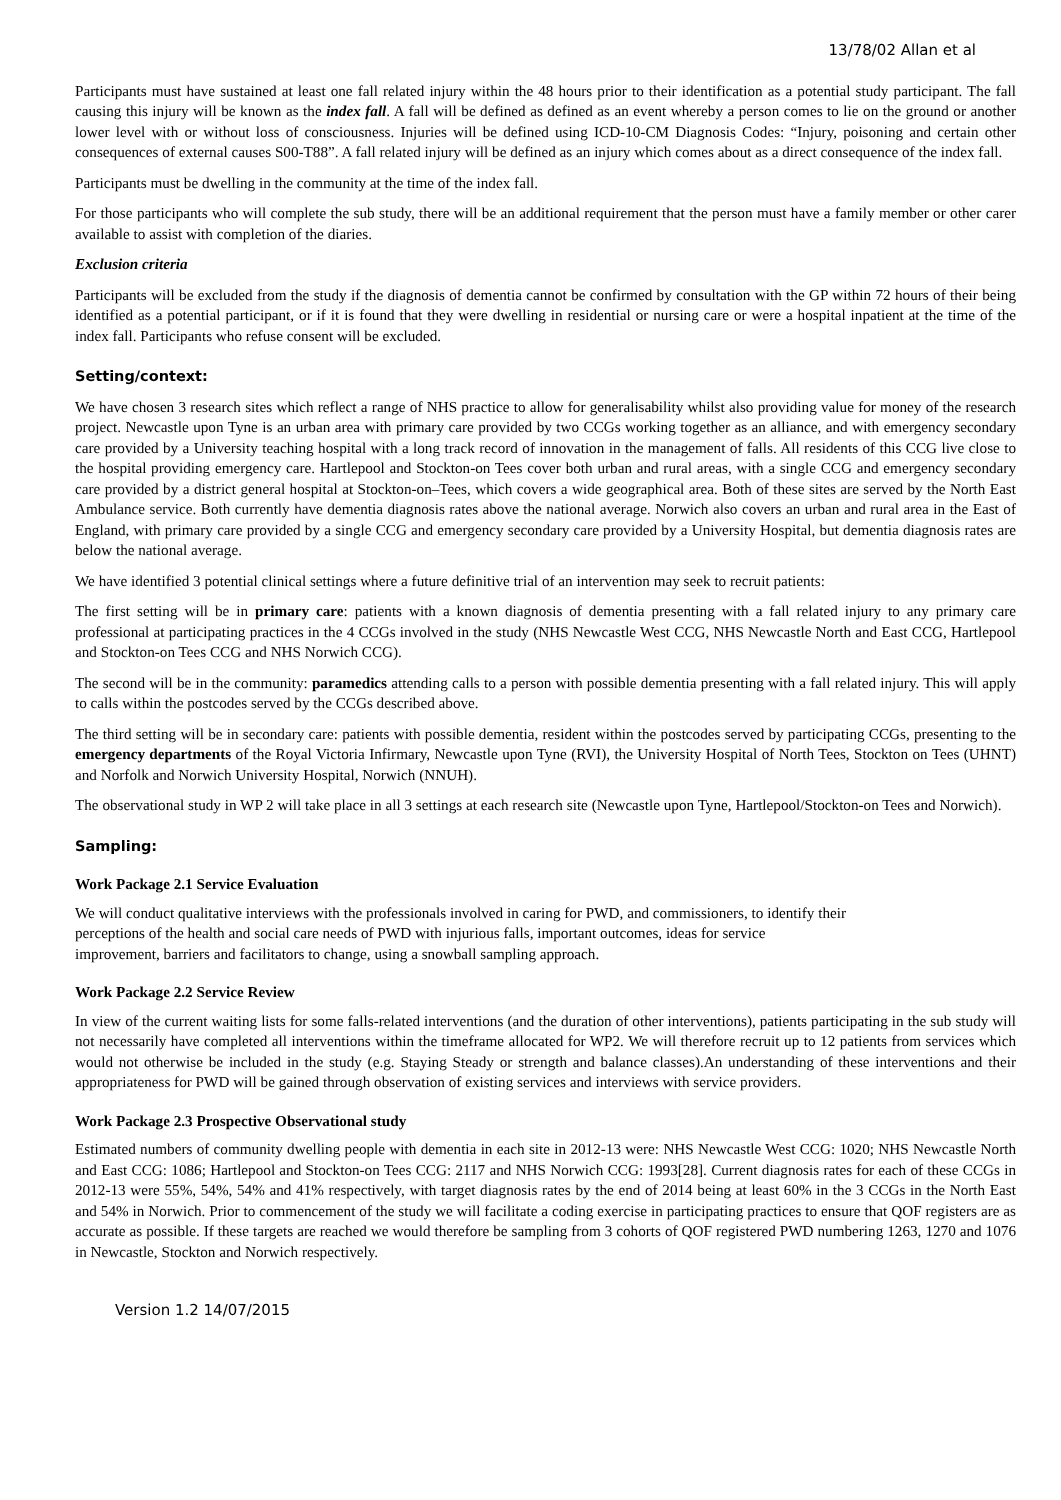13/78/02 Allan et al
Participants must have sustained at least one fall related injury within the 48 hours prior to their identification as a potential study participant. The fall causing this injury will be known as the index fall. A fall will be defined as defined as an event whereby a person comes to lie on the ground or another lower level with or without loss of consciousness. Injuries will be defined using ICD-10-CM Diagnosis Codes: “Injury, poisoning and certain other consequences of external causes S00-T88”. A fall related injury will be defined as an injury which comes about as a direct consequence of the index fall.
Participants must be dwelling in the community at the time of the index fall.
For those participants who will complete the sub study, there will be an additional requirement that the person must have a family member or other carer available to assist with completion of the diaries.
Exclusion criteria
Participants will be excluded from the study if the diagnosis of dementia cannot be confirmed by consultation with the GP within 72 hours of their being identified as a potential participant, or if it is found that they were dwelling in residential or nursing care or were a hospital inpatient at the time of the index fall. Participants who refuse consent will be excluded.
Setting/context:
We have chosen 3 research sites which reflect a range of NHS practice to allow for generalisability whilst also providing value for money of the research project. Newcastle upon Tyne is an urban area with primary care provided by two CCGs working together as an alliance, and with emergency secondary care provided by a University teaching hospital with a long track record of innovation in the management of falls. All residents of this CCG live close to the hospital providing emergency care. Hartlepool and Stockton-on Tees cover both urban and rural areas, with a single CCG and emergency secondary care provided by a district general hospital at Stockton-on–Tees, which covers a wide geographical area. Both of these sites are served by the North East Ambulance service. Both currently have dementia diagnosis rates above the national average. Norwich also covers an urban and rural area in the East of England, with primary care provided by a single CCG and emergency secondary care provided by a University Hospital, but dementia diagnosis rates are below the national average.
We have identified 3 potential clinical settings where a future definitive trial of an intervention may seek to recruit patients:
The first setting will be in primary care: patients with a known diagnosis of dementia presenting with a fall related injury to any primary care professional at participating practices in the 4 CCGs involved in the study (NHS Newcastle West CCG, NHS Newcastle North and East CCG, Hartlepool and Stockton-on Tees CCG and NHS Norwich CCG).
The second will be in the community: paramedics attending calls to a person with possible dementia presenting with a fall related injury. This will apply to calls within the postcodes served by the CCGs described above.
The third setting will be in secondary care: patients with possible dementia, resident within the postcodes served by participating CCGs, presenting to the emergency departments of the Royal Victoria Infirmary, Newcastle upon Tyne (RVI), the University Hospital of North Tees, Stockton on Tees (UHNT) and Norfolk and Norwich University Hospital, Norwich (NNUH).
The observational study in WP 2 will take place in all 3 settings at each research site (Newcastle upon Tyne, Hartlepool/Stockton-on Tees and Norwich).
Sampling:
Work Package 2.1 Service Evaluation
We will conduct qualitative interviews with the professionals involved in caring for PWD, and commissioners, to identify their
perceptions of the health and social care needs of PWD with injurious falls, important outcomes, ideas for service
improvement, barriers and facilitators to change, using a snowball sampling approach.
Work Package 2.2 Service Review
In view of the current waiting lists for some falls-related interventions (and the duration of other interventions), patients participating in the sub study will not necessarily have completed all interventions within the timeframe allocated for WP2. We will therefore recruit up to 12 patients from services which would not otherwise be included in the study (e.g. Staying Steady or strength and balance classes).An understanding of these interventions and their appropriateness for PWD will be gained through observation of existing services and interviews with service providers.
Work Package 2.3 Prospective Observational study
Estimated numbers of community dwelling people with dementia in each site in 2012-13 were: NHS Newcastle West CCG: 1020; NHS Newcastle North and East CCG: 1086; Hartlepool and Stockton-on Tees CCG: 2117 and NHS Norwich CCG: 1993[28]. Current diagnosis rates for each of these CCGs in 2012-13 were 55%, 54%, 54% and 41% respectively, with target diagnosis rates by the end of 2014 being at least 60% in the 3 CCGs in the North East and 54% in Norwich. Prior to commencement of the study we will facilitate a coding exercise in participating practices to ensure that QOF registers are as accurate as possible. If these targets are reached we would therefore be sampling from 3 cohorts of QOF registered PWD numbering 1263, 1270 and 1076 in Newcastle, Stockton and Norwich respectively.
Version 1.2 14/07/2015